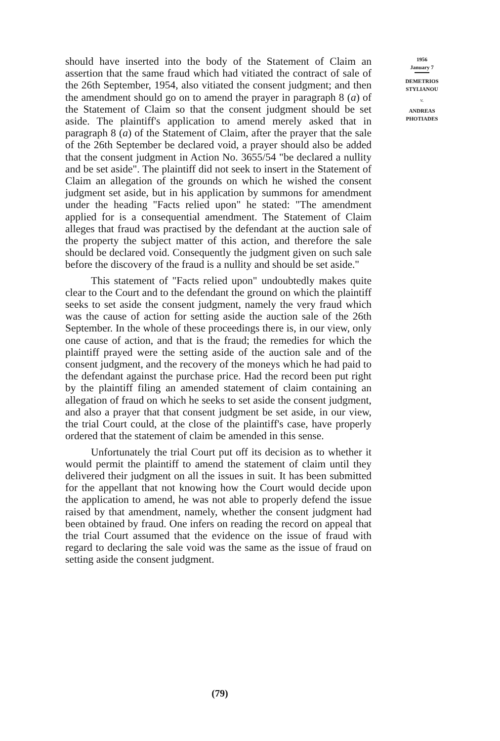should have inserted into the body of the Statement of Claim an assertion that the same fraud which had vitiated the contract of sale of the 26th September, 1954, also vitiated the consent judgment; and then the amendment should go on to amend the prayer in paragraph 8 (a) of the Statement of Claim so that the consent judgment should be set aside. The plaintiff's application to amend merely asked that in paragraph 8 (a) of the Statement of Claim, after the prayer that the sale of the 26th September be declared void, a prayer should also be added that the consent judgment in Action No. 3655/54 "be declared a nullity and be set aside". The plaintiff did not seek to insert in the Statement of Claim an allegation of the grounds on which he wished the consent judgment set aside, but in his application by summons for amendment under the heading "Facts relied upon" he stated: "The amendment applied for is a consequential amendment. The Statement of Claim alleges that fraud was practised by the defendant at the auction sale of the property the subject matter of this action, and therefore the sale should be declared void. Consequently the judgment given on such sale before the discovery of the fraud is a nullity and should be set aside."
This statement of "Facts relied upon" undoubtedly makes quite clear to the Court and to the defendant the ground on which the plaintiff seeks to set aside the consent judgment, namely the very fraud which was the cause of action for setting aside the auction sale of the 26th September. In the whole of these proceedings there is, in our view, only one cause of action, and that is the fraud; the remedies for which the plaintiff prayed were the setting aside of the auction sale and of the consent judgment, and the recovery of the moneys which he had paid to the defendant against the purchase price. Had the record been put right by the plaintiff filing an amended statement of claim containing an allegation of fraud on which he seeks to set aside the consent judgment, and also a prayer that that consent judgment be set aside, in our view, the trial Court could, at the close of the plaintiff's case, have properly ordered that the statement of claim be amended in this sense.
Unfortunately the trial Court put off its decision as to whether it would permit the plaintiff to amend the statement of claim until they delivered their judgment on all the issues in suit. It has been submitted for the appellant that not knowing how the Court would decide upon the application to amend, he was not able to properly defend the issue raised by that amendment, namely, whether the consent judgment had been obtained by fraud. One infers on reading the record on appeal that the trial Court assumed that the evidence on the issue of fraud with regard to declaring the sale void was the same as the issue of fraud on setting aside the consent judgment.
1956
January 7
DEMETRIOS
STYLIANOU
v.
ANDREAS
PHOTIADES
(79)